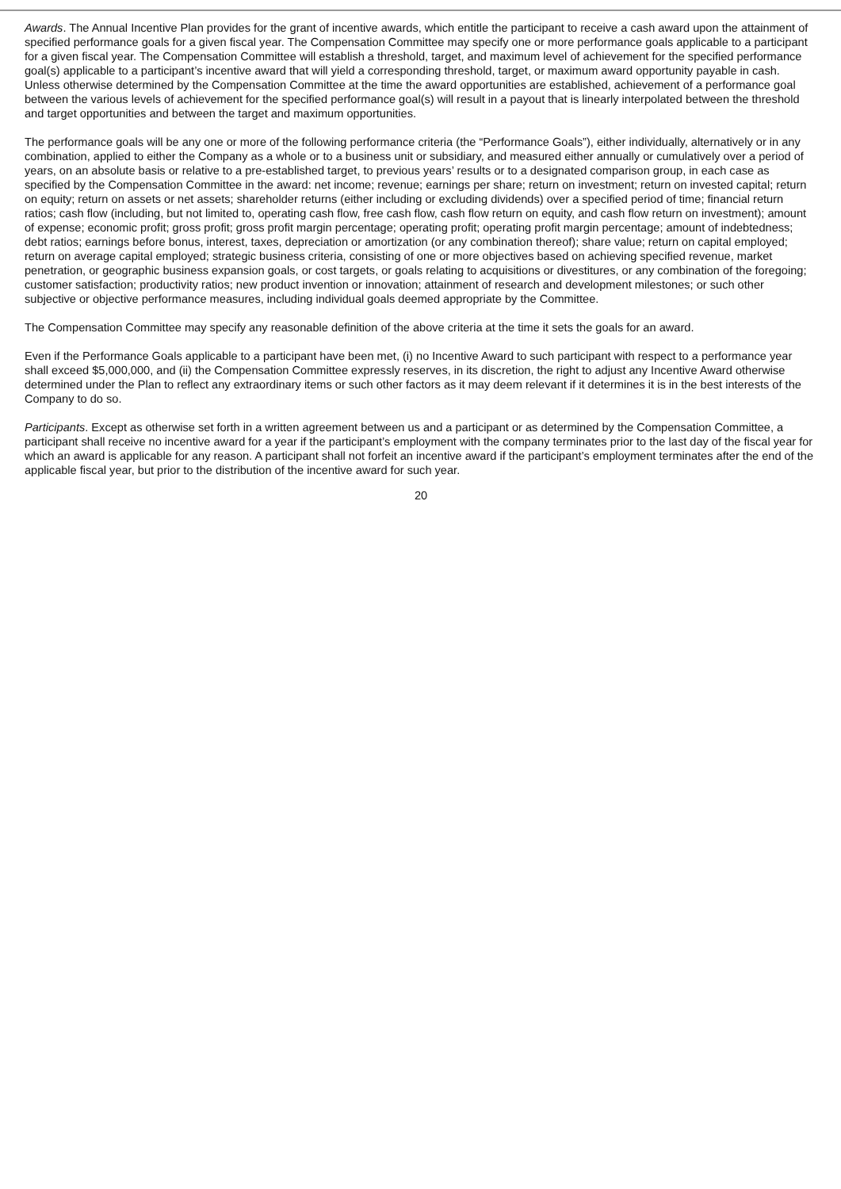Awards. The Annual Incentive Plan provides for the grant of incentive awards, which entitle the participant to receive a cash award upon the attainment of specified performance goals for a given fiscal year. The Compensation Committee may specify one or more performance goals applicable to a participant for a given fiscal year. The Compensation Committee will establish a threshold, target, and maximum level of achievement for the specified performance goal(s) applicable to a participant’s incentive award that will yield a corresponding threshold, target, or maximum award opportunity payable in cash. Unless otherwise determined by the Compensation Committee at the time the award opportunities are established, achievement of a performance goal between the various levels of achievement for the specified performance goal(s) will result in a payout that is linearly interpolated between the threshold and target opportunities and between the target and maximum opportunities.
The performance goals will be any one or more of the following performance criteria (the “Performance Goals”), either individually, alternatively or in any combination, applied to either the Company as a whole or to a business unit or subsidiary, and measured either annually or cumulatively over a period of years, on an absolute basis or relative to a pre-established target, to previous years’ results or to a designated comparison group, in each case as specified by the Compensation Committee in the award: net income; revenue; earnings per share; return on investment; return on invested capital; return on equity; return on assets or net assets; shareholder returns (either including or excluding dividends) over a specified period of time; financial return ratios; cash flow (including, but not limited to, operating cash flow, free cash flow, cash flow return on equity, and cash flow return on investment); amount of expense; economic profit; gross profit; gross profit margin percentage; operating profit; operating profit margin percentage; amount of indebtedness; debt ratios; earnings before bonus, interest, taxes, depreciation or amortization (or any combination thereof); share value; return on capital employed; return on average capital employed; strategic business criteria, consisting of one or more objectives based on achieving specified revenue, market penetration, or geographic business expansion goals, or cost targets, or goals relating to acquisitions or divestitures, or any combination of the foregoing; customer satisfaction; productivity ratios; new product invention or innovation; attainment of research and development milestones; or such other subjective or objective performance measures, including individual goals deemed appropriate by the Committee.
The Compensation Committee may specify any reasonable definition of the above criteria at the time it sets the goals for an award.
Even if the Performance Goals applicable to a participant have been met, (i) no Incentive Award to such participant with respect to a performance year shall exceed $5,000,000, and (ii) the Compensation Committee expressly reserves, in its discretion, the right to adjust any Incentive Award otherwise determined under the Plan to reflect any extraordinary items or such other factors as it may deem relevant if it determines it is in the best interests of the Company to do so.
Participants. Except as otherwise set forth in a written agreement between us and a participant or as determined by the Compensation Committee, a participant shall receive no incentive award for a year if the participant’s employment with the company terminates prior to the last day of the fiscal year for which an award is applicable for any reason. A participant shall not forfeit an incentive award if the participant’s employment terminates after the end of the applicable fiscal year, but prior to the distribution of the incentive award for such year.
20